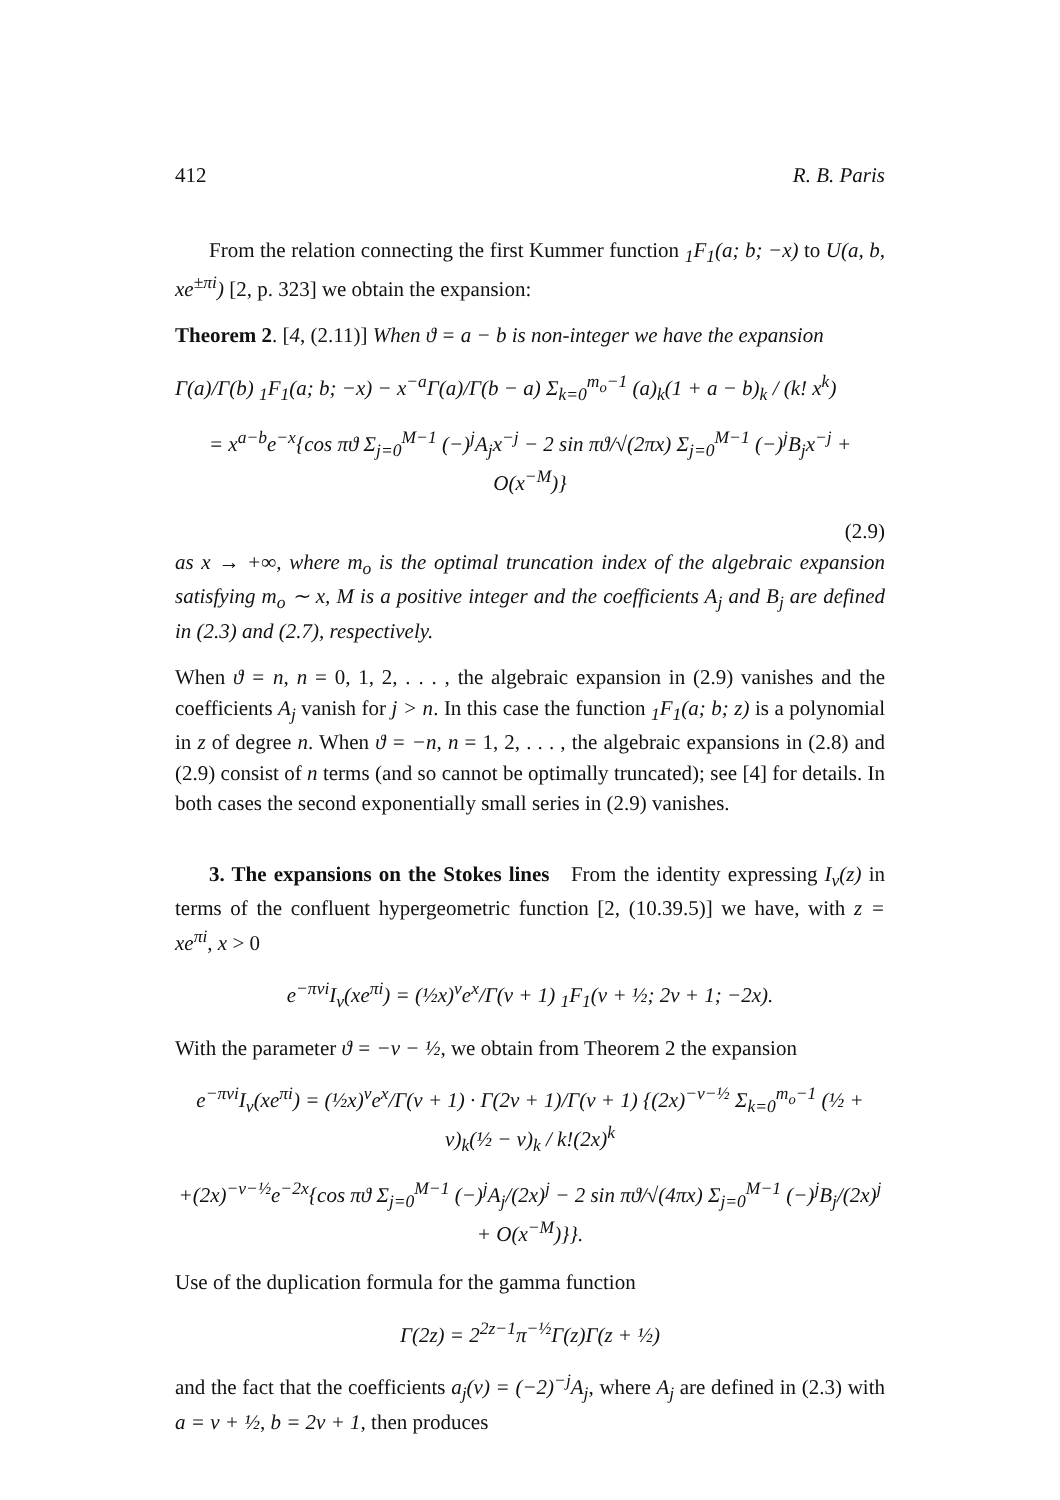412 R. B. Paris
From the relation connecting the first Kummer function <sub>1</sub>F<sub>1</sub>(a; b; −x) to U(a, b, xe<sup>±πi</sup>) [2, p. 323] we obtain the expansion:
Theorem 2. [4, (2.11)] When ϑ = a − b is non-integer we have the expansion
Γ(a)/Γ(b) <sub>1</sub>F<sub>1</sub>(a; b; −x) − x<sup>−a</sup>Γ(a)/Γ(b − a) Σ<sub>k=0</sub><sup>m<sub>o</sub>−1</sup> (a)<sub>k</sub>(1 + a − b)<sub>k</sub> / (k! x<sup>k</sup>)
= x<sup>a−b</sup>e<sup>−x</sup>{cos πϑ Σ<sub>j=0</sub><sup>M−1</sup> (−)<sup>j</sup>A<sub>j</sub>x<sup>−j</sup> − 2 sin πϑ/√(2πx) Σ<sub>j=0</sub><sup>M−1</sup> (−)<sup>j</sup>B<sub>j</sub>x<sup>−j</sup> + O(x<sup>−M</sup>)}
(2.9)
as x → +∞, where m<sub>o</sub> is the optimal truncation index of the algebraic expansion satisfying m<sub>o</sub> ∼ x, M is a positive integer and the coefficients A<sub>j</sub> and B<sub>j</sub> are defined in (2.3) and (2.7), respectively.
When ϑ = n, n = 0, 1, 2, . . . , the algebraic expansion in (2.9) vanishes and the coefficients A<sub>j</sub> vanish for j > n. In this case the function <sub>1</sub>F<sub>1</sub>(a; b; z) is a polynomial in z of degree n. When ϑ = −n, n = 1, 2, . . . , the algebraic expansions in (2.8) and (2.9) consist of n terms (and so cannot be optimally truncated); see [4] for details. In both cases the second exponentially small series in (2.9) vanishes.
3. The expansions on the Stokes lines From the identity expressing I<sub>ν</sub>(z) in terms of the confluent hypergeometric function [2, (10.39.5)] we have, with z = xe<sup>πi</sup>, x > 0
e<sup>−πνi</sup>I<sub>ν</sub>(xe<sup>πi</sup>) = (½x)<sup>ν</sup>e<sup>x</sup>/Γ(ν + 1) <sub>1</sub>F<sub>1</sub>(ν + ½; 2ν + 1; −2x).
With the parameter ϑ = −ν − ½, we obtain from Theorem 2 the expansion
e<sup>−πνi</sup>I<sub>ν</sub>(xe<sup>πi</sup>) = (½x)<sup>ν</sup>e<sup>x</sup>/Γ(ν + 1) · Γ(2ν + 1)/Γ(ν + 1) {(2x)<sup>−ν−½</sup> Σ<sub>k=0</sub><sup>m<sub>o</sub>−1</sup> (½ + ν)<sub>k</sub>(½ − ν)<sub>k</sub> / k!(2x)<sup>k</sup>
+(2x)<sup>−ν−½</sup>e<sup>−2x</sup>{cos πϑ Σ<sub>j=0</sub><sup>M−1</sup> (−)<sup>j</sup>A<sub>j</sub>/(2x)<sup>j</sup> − 2 sin πϑ/√(4πx) Σ<sub>j=0</sub><sup>M−1</sup> (−)<sup>j</sup>B<sub>j</sub>/(2x)<sup>j</sup> + O(x<sup>−M</sup>)}}.
Use of the duplication formula for the gamma function
Γ(2z) = 2<sup>2z−1</sup>π<sup>−½</sup>Γ(z)Γ(z + ½)
and the fact that the coefficients a<sub>j</sub>(ν) = (−2)<sup>−j</sup>A<sub>j</sub>, where A<sub>j</sub> are defined in (2.3) with a = ν + ½, b = 2ν + 1, then produces